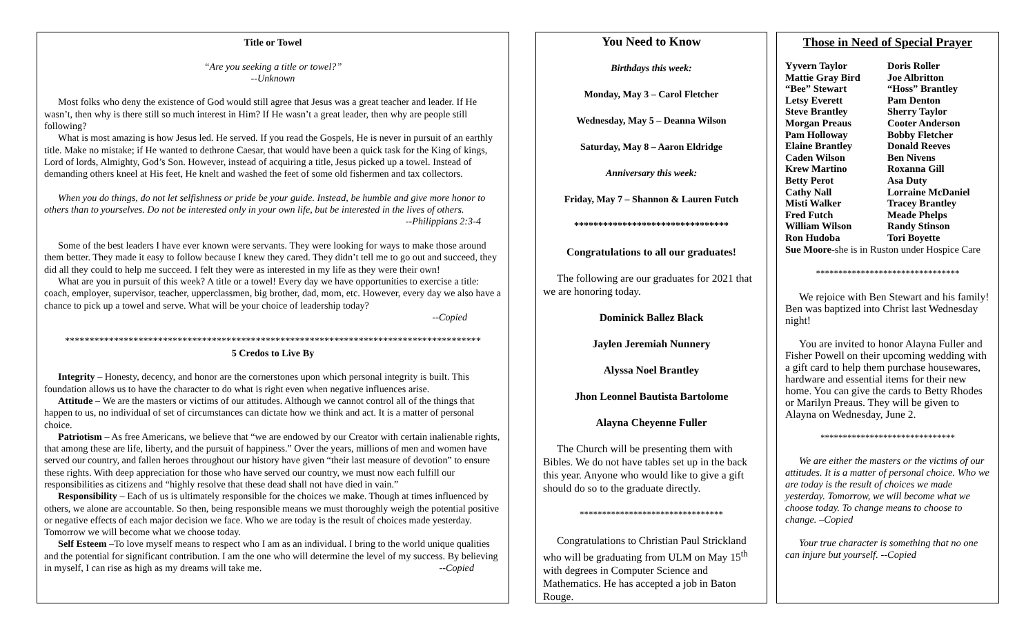Title or Towel
“Are you seeking a title or towel?”
--Unknown
Most folks who deny the existence of God would still agree that Jesus was a great teacher and leader. If He wasn’t, then why is there still so much interest in Him? If He wasn’t a great leader, then why are people still following?
What is most amazing is how Jesus led. He served. If you read the Gospels, He is never in pursuit of an earthly title. Make no mistake; if He wanted to dethrone Caesar, that would have been a quick task for the King of kings, Lord of lords, Almighty, God’s Son. However, instead of acquiring a title, Jesus picked up a towel. Instead of demanding others kneel at His feet, He knelt and washed the feet of some old fishermen and tax collectors.
When you do things, do not let selfishness or pride be your guide. Instead, be humble and give more honor to others than to yourselves. Do not be interested only in your own life, but be interested in the lives of others.
--Philippians 2:3-4
Some of the best leaders I have ever known were servants. They were looking for ways to make those around them better. They made it easy to follow because I knew they cared. They didn’t tell me to go out and succeed, they did all they could to help me succeed. I felt they were as interested in my life as they were their own!
What are you in pursuit of this week? A title or a towel! Every day we have opportunities to exercise a title: coach, employer, supervisor, teacher, upperclassmen, big brother, dad, mom, etc. However, every day we also have a chance to pick up a towel and serve. What will be your choice of leadership today?
--Copied
*************************************************************************************
5 Credos to Live By
Integrity – Honesty, decency, and honor are the cornerstones upon which personal integrity is built. This foundation allows us to have the character to do what is right even when negative influences arise.
Attitude – We are the masters or victims of our attitudes. Although we cannot control all of the things that happen to us, no individual of set of circumstances can dictate how we think and act. It is a matter of personal choice.
Patriotism – As free Americans, we believe that “we are endowed by our Creator with certain inalienable rights, that among these are life, liberty, and the pursuit of happiness.” Over the years, millions of men and women have served our country, and fallen heroes throughout our history have given “their last measure of devotion” to ensure these rights. With deep appreciation for those who have served our country, we must now each fulfill our responsibilities as citizens and “highly resolve that these dead shall not have died in vain.”
Responsibility – Each of us is ultimately responsible for the choices we make. Though at times influenced by others, we alone are accountable. So then, being responsible means we must thoroughly weigh the potential positive or negative effects of each major decision we face. Who we are today is the result of choices made yesterday. Tomorrow we will become what we choose today.
Self Esteem –To love myself means to respect who I am as an individual. I bring to the world unique qualities and the potential for significant contribution. I am the one who will determine the level of my success. By believing in myself, I can rise as high as my dreams will take me. --Copied
You Need to Know
Birthdays this week:
Monday, May 3 – Carol Fletcher
Wednesday, May 5 – Deanna Wilson
Saturday, May 8 – Aaron Eldridge
Anniversary this week:
Friday, May 7 – Shannon & Lauren Futch
********************************
Congratulations to all our graduates!
The following are our graduates for 2021 that we are honoring today.
Dominick Ballez Black
Jaylen Jeremiah Nunnery
Alyssa Noel Brantley
Jhon Leonnel Bautista Bartolome
Alayna Cheyenne Fuller
The Church will be presenting them with Bibles. We do not have tables set up in the back this year. Anyone who would like to give a gift should do so to the graduate directly.
********************************
Congratulations to Christian Paul Strickland who will be graduating from ULM on May 15<sup>th</sup> with degrees in Computer Science and Mathematics. He has accepted a job in Baton Rouge.
Those in Need of Special Prayer
Yyvern Taylor Doris Roller Mattie Gray Bird Joe Albritton “Bee” Stewart “Hoss” Brantley Letsy Everett Pam Denton Steve Brantley Sherry Taylor Morgan Preaus Cooter Anderson Pam Holloway Bobby Fletcher Elaine Brantley Donald Reeves Caden Wilson Ben Nivens Krew Martino Roxanna Gill Betty Perot Asa Duty Cathy Nall Lorraine McDaniel Misti Walker Tracey Brantley Fred Futch Meade Phelps William Wilson Randy Stinson Ron Hudoba Tori Boyette
Sue Moore-she is in Ruston under Hospice Care
********************************
We rejoice with Ben Stewart and his family! Ben was baptized into Christ last Wednesday night!
You are invited to honor Alayna Fuller and Fisher Powell on their upcoming wedding with a gift card to help them purchase housewares, hardware and essential items for their new home. You can give the cards to Betty Rhodes or Marilyn Preaus. They will be given to Alayna on Wednesday, June 2.
******************************
We are either the masters or the victims of our attitudes. It is a matter of personal choice. Who we are today is the result of choices we made yesterday. Tomorrow, we will become what we choose today. To change means to choose to change. –Copied
Your true character is something that no one can injure but yourself. --Copied